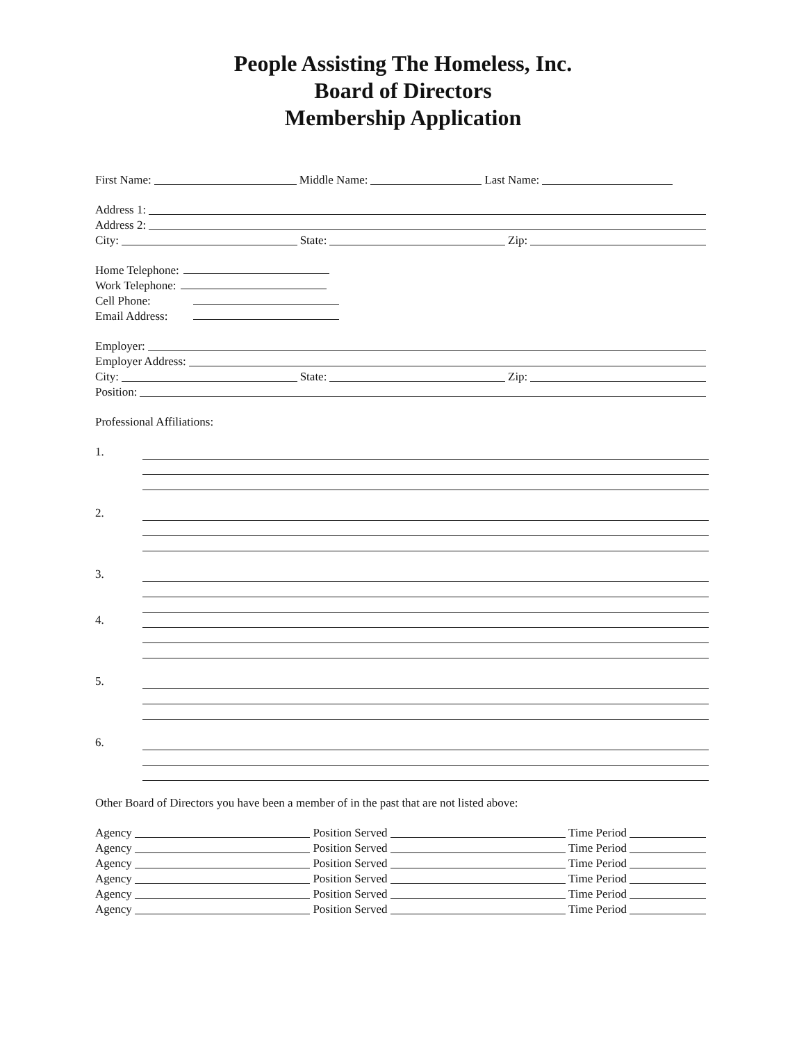People Assisting The Homeless, Inc.
Board of Directors
Membership Application
First Name: Middle Name: Last Name:
Address 1:
Address 2:
City: State: Zip:
Home Telephone:
Work Telephone:
Cell Phone:
Email Address:
Employer:
Employer Address:
City: State: Zip:
Position:
Professional Affiliations:
1.
2.
3.
4.
5.
6.
Other Board of Directors you have been a member of in the past that are not listed above:
Agency Position Served Time Period
Agency Position Served Time Period
Agency Position Served Time Period
Agency Position Served Time Period
Agency Position Served Time Period
Agency Position Served Time Period